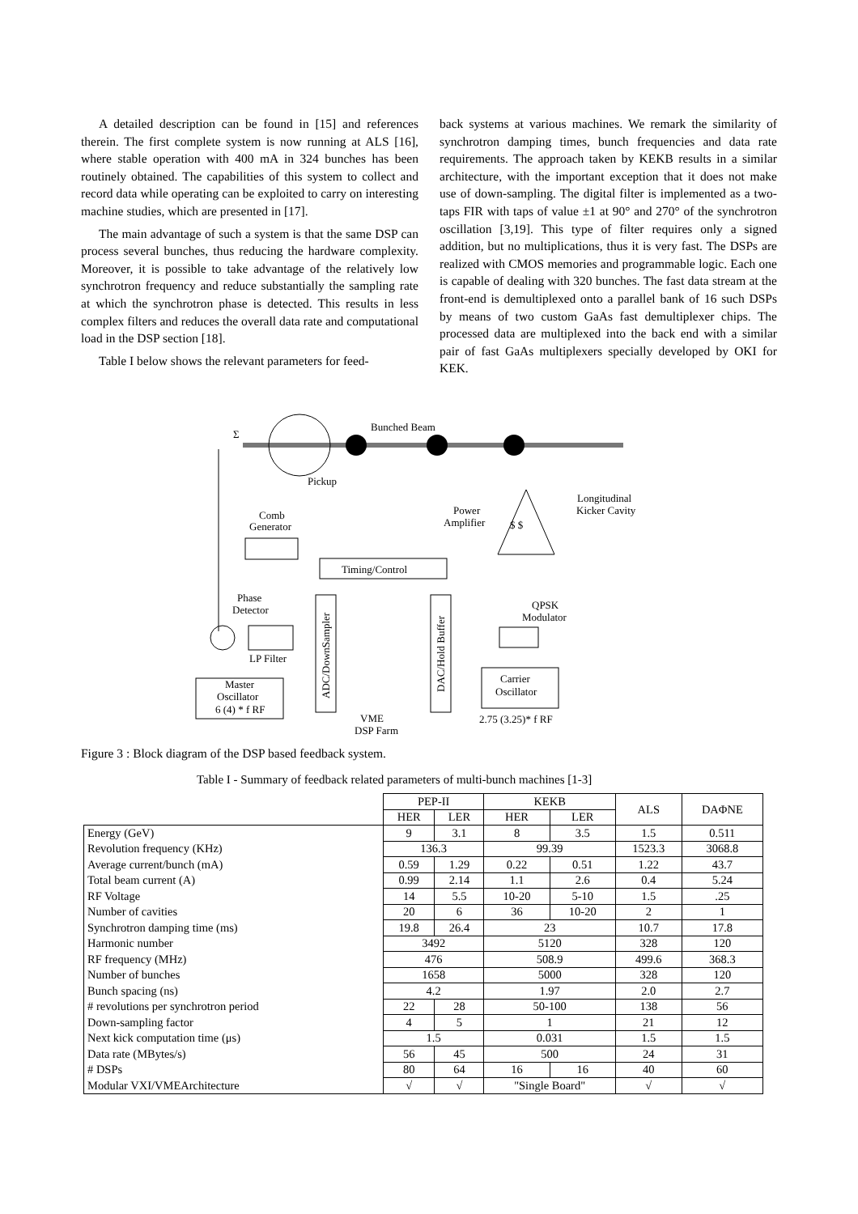A detailed description can be found in [15] and references therein. The first complete system is now running at ALS [16], where stable operation with 400 mA in 324 bunches has been routinely obtained. The capabilities of this system to collect and record data while operating can be exploited to carry on interesting machine studies, which are presented in [17].
The main advantage of such a system is that the same DSP can process several bunches, thus reducing the hardware complexity. Moreover, it is possible to take advantage of the relatively low synchrotron frequency and reduce substantially the sampling rate at which the synchrotron phase is detected. This results in less complex filters and reduces the overall data rate and computational load in the DSP section [18].
Table I below shows the relevant parameters for feed-
back systems at various machines. We remark the similarity of synchrotron damping times, bunch frequencies and data rate requirements. The approach taken by KEKB results in a similar architecture, with the important exception that it does not make use of down-sampling. The digital filter is implemented as a two-taps FIR with taps of value ±1 at 90° and 270° of the synchrotron oscillation [3,19]. This type of filter requires only a signed addition, but no multiplications, thus it is very fast. The DSPs are realized with CMOS memories and programmable logic. Each one is capable of dealing with 320 bunches. The fast data stream at the front-end is demultiplexed onto a parallel bank of 16 such DSPs by means of two custom GaAs fast demultiplexer chips. The processed data are multiplexed into the back end with a similar pair of fast GaAs multiplexers specially developed by OKI for KEK.
Bunched Beam
Pickup
Σ
Comb
Generator
Timing/Control
Power
Amplifier
$ $
Longitudinal
Kicker Cavity
Phase
Detector
LP Filter
Master
Oscillator
6 (4) * f RF
ADC/DownSampler
DAC/Hold Buffer
VME
DSP Farm
QPSK
Modulator
Carrier
Oscillator
2.75 (3.25)* f RF
Figure 3 : Block diagram of the DSP based feedback system.
Table I - Summary of feedback related parameters of multi-bunch machines [1-3]
| | PEP-II | | KEKB | | ALS | DAΦNE |
| | HER | LER | HER | LER | | |
| Energy (GeV) | 9 | 3.1 | 8 | 3.5 | 1.5 | 0.511 |
| Revolution frequency (KHz) | 136.3 | | 99.39 | | 1523.3 | 3068.8 |
| Average current/bunch (mA) | 0.59 | 1.29 | 0.22 | 0.51 | 1.22 | 43.7 |
| Total beam current (A) | 0.99 | 2.14 | 1.1 | 2.6 | 0.4 | 5.24 |
| RF Voltage | 14 | 5.5 | 10-20 | 5-10 | 1.5 | .25 |
| Number of cavities | 20 | 6 | 36 | 10-20 | 2 | 1 |
| Synchrotron damping time (ms) | 19.8 | 26.4 | 23 | | 10.7 | 17.8 |
| Harmonic number | 3492 | | 5120 | | 328 | 120 |
| RF frequency (MHz) | 476 | | 508.9 | | 499.6 | 368.3 |
| Number of bunches | 1658 | | 5000 | | 328 | 120 |
| Bunch spacing (ns) | 4.2 | | 1.97 | | 2.0 | 2.7 |
| # revolutions per synchrotron period | 22 | 28 | 50-100 | | 138 | 56 |
| Down-sampling factor | 4 | 5 | 1 | | 21 | 12 |
| Next kick computation time (μs) | 1.5 | | 0.031 | | 1.5 | 1.5 |
| Data rate (MBytes/s) | 56 | 45 | 500 | | 24 | 31 |
| # DSPs | 80 | 64 | 16 | 16 | 40 | 60 |
| Modular VXI/VMEArchitecture | √ | √ | "Single Board" | | √ | √ |